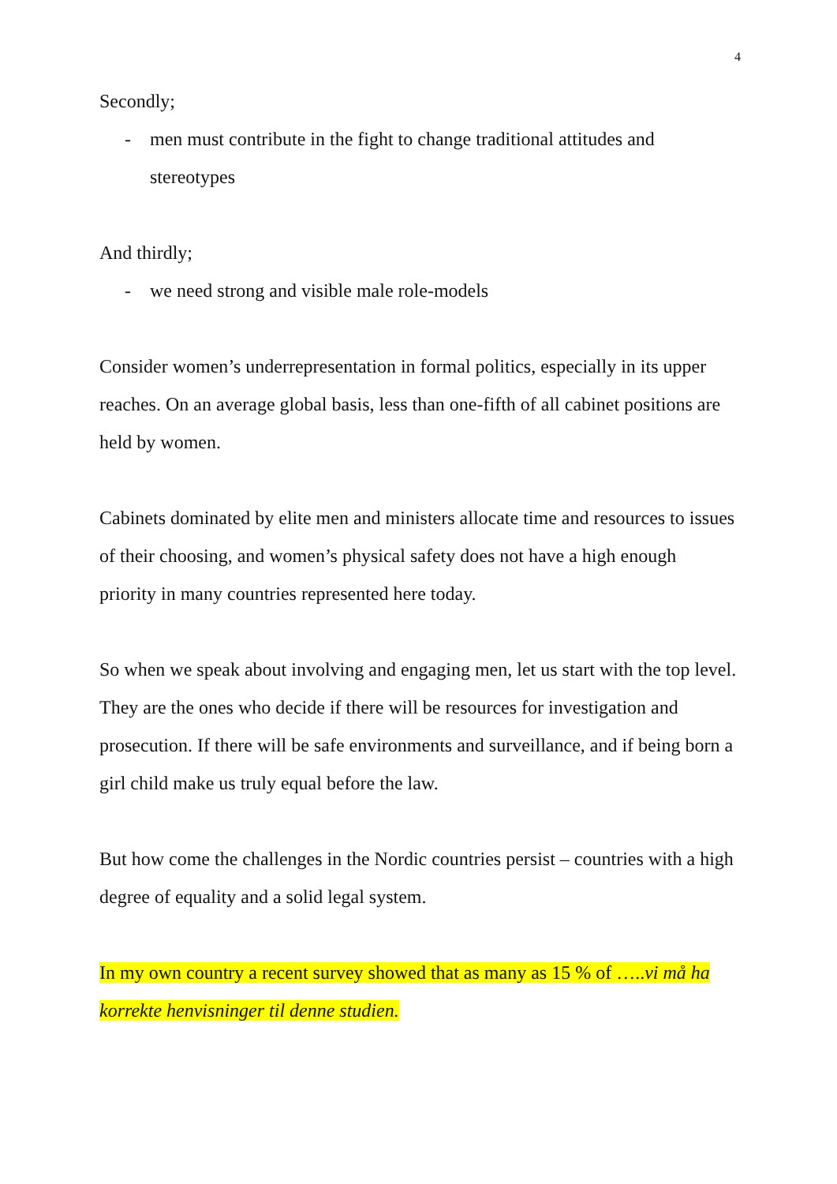4
Secondly;
- men must contribute in the fight to change traditional attitudes and stereotypes
And thirdly;
- we need strong and visible male role-models
Consider women’s underrepresentation in formal politics, especially in its upper reaches. On an average global basis, less than one-fifth of all cabinet positions are held by women.
Cabinets dominated by elite men and ministers allocate time and resources to issues of their choosing, and women’s physical safety does not have a high enough priority in many countries represented here today.
So when we speak about involving and engaging men, let us start with the top level. They are the ones who decide if there will be resources for investigation and prosecution. If there will be safe environments and surveillance, and if being born a girl child make us truly equal before the law.
But how come the challenges in the Nordic countries persist – countries with a high degree of equality and a solid legal system.
In my own country a recent survey showed that as many as 15 % of …..vi må ha korrekte henvisninger til denne studien.